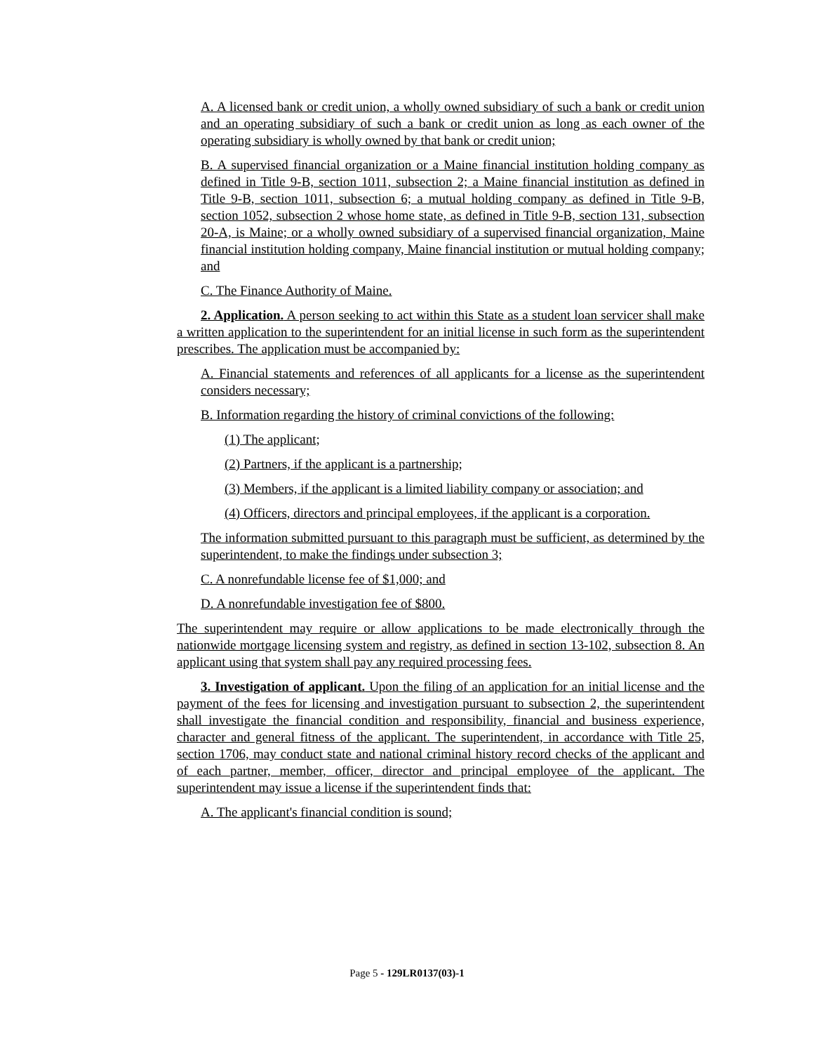A. A licensed bank or credit union, a wholly owned subsidiary of such a bank or credit union and an operating subsidiary of such a bank or credit union as long as each owner of the operating subsidiary is wholly owned by that bank or credit union;
B. A supervised financial organization or a Maine financial institution holding company as defined in Title 9-B, section 1011, subsection 2; a Maine financial institution as defined in Title 9-B, section 1011, subsection 6; a mutual holding company as defined in Title 9-B, section 1052, subsection 2 whose home state, as defined in Title 9-B, section 131, subsection 20-A, is Maine; or a wholly owned subsidiary of a supervised financial organization, Maine financial institution holding company, Maine financial institution or mutual holding company; and
C. The Finance Authority of Maine.
2. Application. A person seeking to act within this State as a student loan servicer shall make a written application to the superintendent for an initial license in such form as the superintendent prescribes. The application must be accompanied by:
A. Financial statements and references of all applicants for a license as the superintendent considers necessary;
B. Information regarding the history of criminal convictions of the following:
(1) The applicant;
(2) Partners, if the applicant is a partnership;
(3) Members, if the applicant is a limited liability company or association; and
(4) Officers, directors and principal employees, if the applicant is a corporation.
The information submitted pursuant to this paragraph must be sufficient, as determined by the superintendent, to make the findings under subsection 3;
C. A nonrefundable license fee of $1,000; and
D. A nonrefundable investigation fee of $800.
The superintendent may require or allow applications to be made electronically through the nationwide mortgage licensing system and registry, as defined in section 13-102, subsection 8. An applicant using that system shall pay any required processing fees.
3. Investigation of applicant. Upon the filing of an application for an initial license and the payment of the fees for licensing and investigation pursuant to subsection 2, the superintendent shall investigate the financial condition and responsibility, financial and business experience, character and general fitness of the applicant. The superintendent, in accordance with Title 25, section 1706, may conduct state and national criminal history record checks of the applicant and of each partner, member, officer, director and principal employee of the applicant. The superintendent may issue a license if the superintendent finds that:
A. The applicant's financial condition is sound;
Page 5 - 129LR0137(03)-1